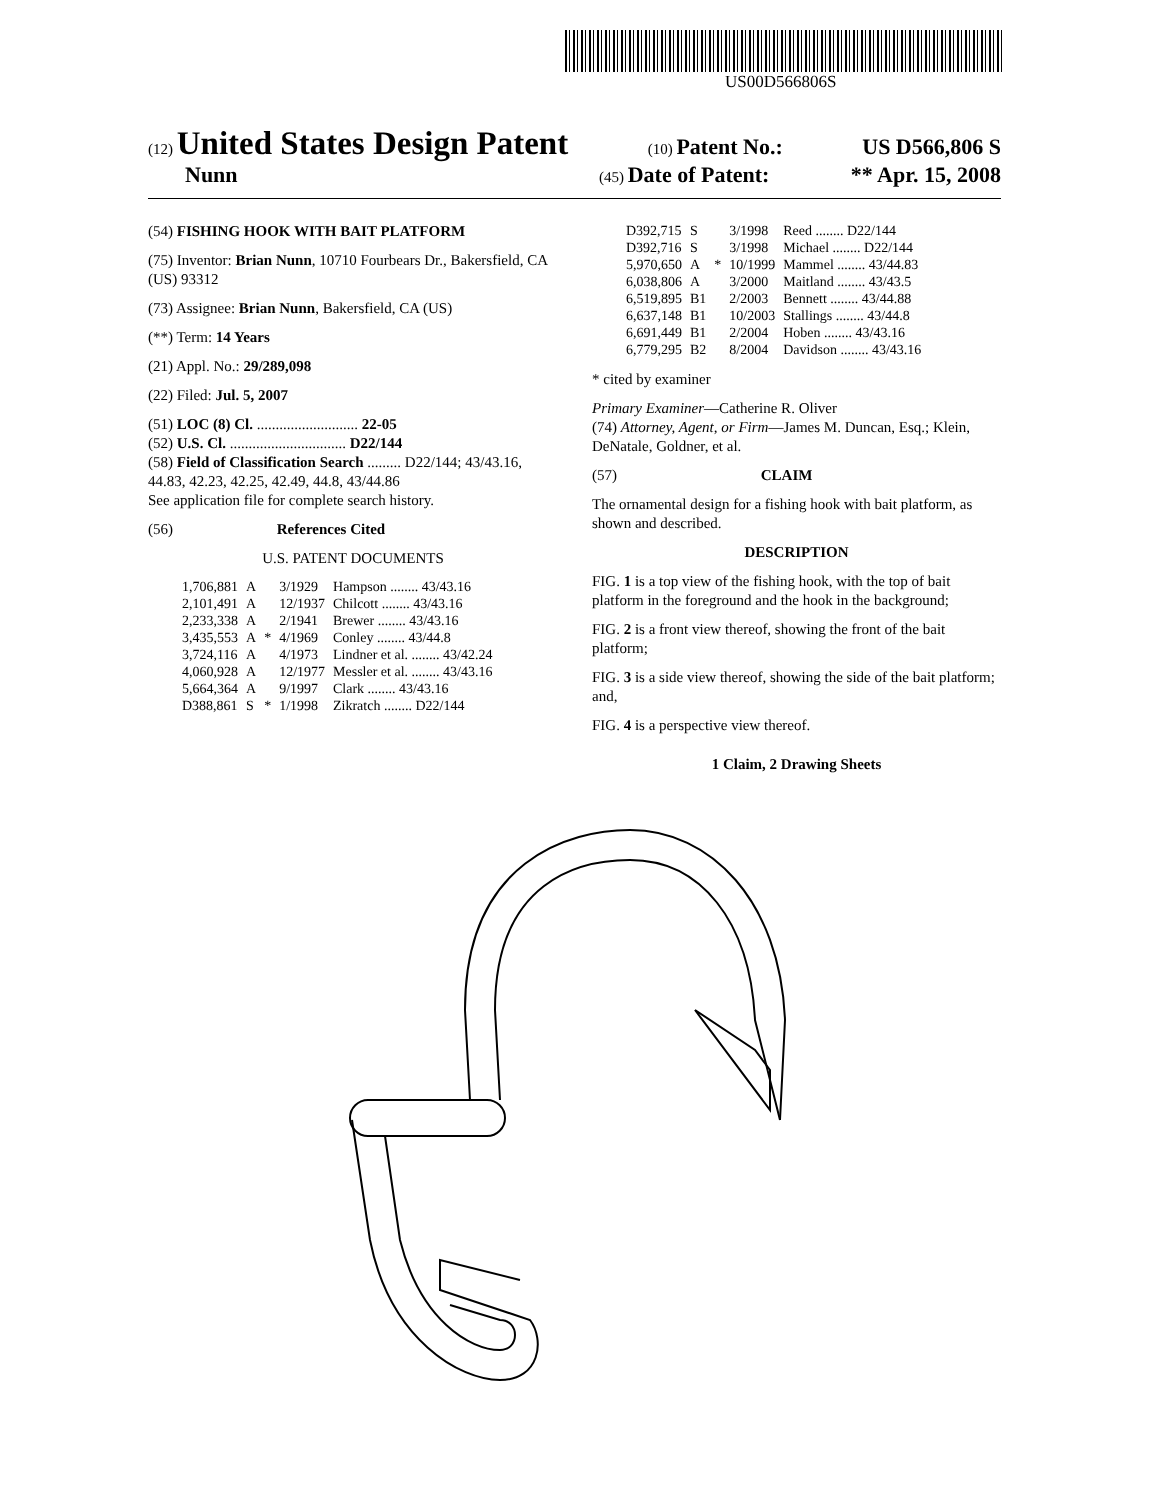US00D566806S
(12) United States Design Patent (10) Patent No.: US D566,806 S
Nunn (45) Date of Patent: ** Apr. 15, 2008
(54) FISHING HOOK WITH BAIT PLATFORM
(75) Inventor: Brian Nunn, 10710 Fourbears Dr., Bakersfield, CA (US) 93312
(73) Assignee: Brian Nunn, Bakersfield, CA (US)
(**) Term: 14 Years
(21) Appl. No.: 29/289,098
(22) Filed: Jul. 5, 2007
(51) LOC (8) Cl. ........................... 22-05
(52) U.S. Cl. ............................... D22/144
(58) Field of Classification Search ......... D22/144; 43/43.16, 44.83, 42.23, 42.25, 42.49, 44.8, 43/44.86
See application file for complete search history.
(56) References Cited
U.S. PATENT DOCUMENTS
| 1,706,881 | A | | 3/1929 | Hampson ........ 43/43.16 |
| 2,101,491 | A | | 12/1937 | Chilcott ........ 43/43.16 |
| 2,233,338 | A | | 2/1941 | Brewer ........ 43/43.16 |
| 3,435,553 | A | * | 4/1969 | Conley ........ 43/44.8 |
| 3,724,116 | A | | 4/1973 | Lindner et al. ........ 43/42.24 |
| 4,060,928 | A | | 12/1977 | Messler et al. ........ 43/43.16 |
| 5,664,364 | A | | 9/1997 | Clark ........ 43/43.16 |
| D388,861 | S | * | 1/1998 | Zikratch ........ D22/144 |
| D392,715 | S | | 3/1998 | Reed ........ D22/144 |
| D392,716 | S | | 3/1998 | Michael ........ D22/144 |
| 5,970,650 | A | * | 10/1999 | Mammel ........ 43/44.83 |
| 6,038,806 | A | | 3/2000 | Maitland ........ 43/43.5 |
| 6,519,895 | B1 | | 2/2003 | Bennett ........ 43/44.88 |
| 6,637,148 | B1 | | 10/2003 | Stallings ........ 43/44.8 |
| 6,691,449 | B1 | | 2/2004 | Hoben ........ 43/43.16 |
| 6,779,295 | B2 | | 8/2004 | Davidson ........ 43/43.16 |
* cited by examiner
Primary Examiner—Catherine R. Oliver
(74) Attorney, Agent, or Firm—James M. Duncan, Esq.; Klein, DeNatale, Goldner, et al.
(57) CLAIM
The ornamental design for a fishing hook with bait platform, as shown and described.
DESCRIPTION
FIG. 1 is a top view of the fishing hook, with the top of bait platform in the foreground and the hook in the background;
FIG. 2 is a front view thereof, showing the front of the bait platform;
FIG. 3 is a side view thereof, showing the side of the bait platform; and,
FIG. 4 is a perspective view thereof.
1 Claim, 2 Drawing Sheets